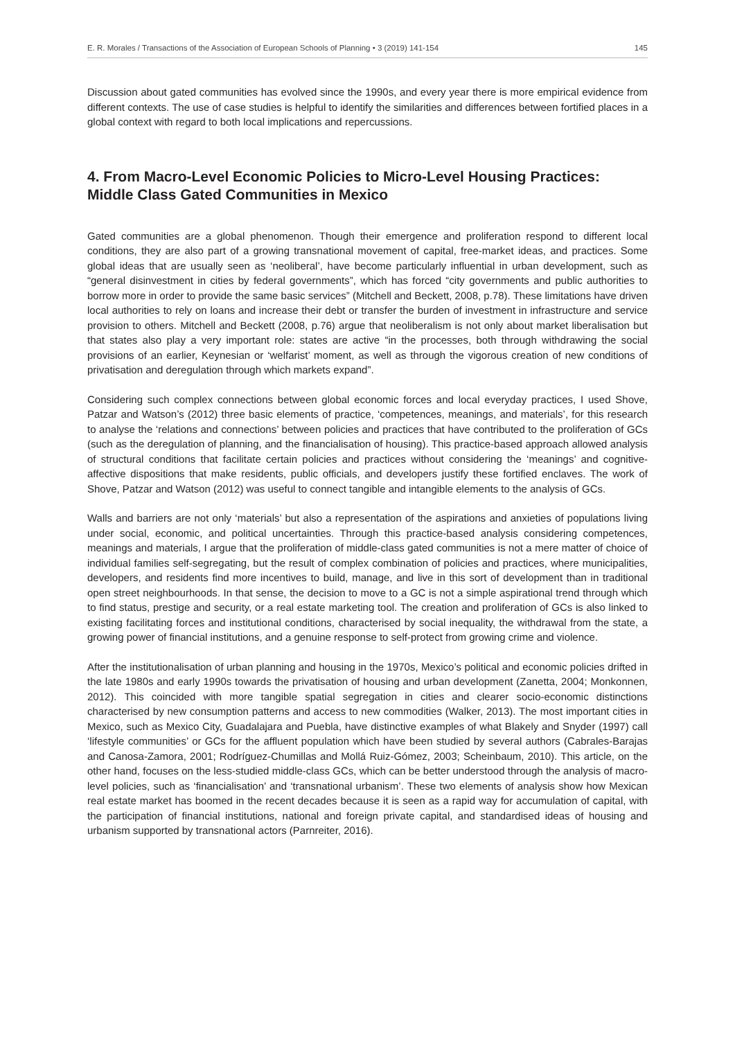E. R. Morales / Transactions of the Association of European Schools of Planning • 3 (2019) 141-154 145
Discussion about gated communities has evolved since the 1990s, and every year there is more empirical evidence from different contexts. The use of case studies is helpful to identify the similarities and differences between fortified places in a global context with regard to both local implications and repercussions.
4. From Macro-Level Economic Policies to Micro-Level Housing Practices: Middle Class Gated Communities in Mexico
Gated communities are a global phenomenon. Though their emergence and proliferation respond to different local conditions, they are also part of a growing transnational movement of capital, free-market ideas, and practices. Some global ideas that are usually seen as ‘neoliberal’, have become particularly influential in urban development, such as “general disinvestment in cities by federal governments”, which has forced “city governments and public authorities to borrow more in order to provide the same basic services” (Mitchell and Beckett, 2008, p.78). These limitations have driven local authorities to rely on loans and increase their debt or transfer the burden of investment in infrastructure and service provision to others. Mitchell and Beckett (2008, p.76) argue that neoliberalism is not only about market liberalisation but that states also play a very important role: states are active “in the processes, both through withdrawing the social provisions of an earlier, Keynesian or ‘welfarist’ moment, as well as through the vigorous creation of new conditions of privatisation and deregulation through which markets expand”.
Considering such complex connections between global economic forces and local everyday practices, I used Shove, Patzar and Watson’s (2012) three basic elements of practice, ‘competences, meanings, and materials’, for this research to analyse the ‘relations and connections’ between policies and practices that have contributed to the proliferation of GCs (such as the deregulation of planning, and the financialisation of housing). This practice-based approach allowed analysis of structural conditions that facilitate certain policies and practices without considering the ‘meanings’ and cognitive-affective dispositions that make residents, public officials, and developers justify these fortified enclaves. The work of Shove, Patzar and Watson (2012) was useful to connect tangible and intangible elements to the analysis of GCs.
Walls and barriers are not only ‘materials’ but also a representation of the aspirations and anxieties of populations living under social, economic, and political uncertainties. Through this practice-based analysis considering competences, meanings and materials, I argue that the proliferation of middle-class gated communities is not a mere matter of choice of individual families self-segregating, but the result of complex combination of policies and practices, where municipalities, developers, and residents find more incentives to build, manage, and live in this sort of development than in traditional open street neighbourhoods. In that sense, the decision to move to a GC is not a simple aspirational trend through which to find status, prestige and security, or a real estate marketing tool. The creation and proliferation of GCs is also linked to existing facilitating forces and institutional conditions, characterised by social inequality, the withdrawal from the state, a growing power of financial institutions, and a genuine response to self-protect from growing crime and violence.
After the institutionalisation of urban planning and housing in the 1970s, Mexico’s political and economic policies drifted in the late 1980s and early 1990s towards the privatisation of housing and urban development (Zanetta, 2004; Monkonnen, 2012). This coincided with more tangible spatial segregation in cities and clearer socio-economic distinctions characterised by new consumption patterns and access to new commodities (Walker, 2013). The most important cities in Mexico, such as Mexico City, Guadalajara and Puebla, have distinctive examples of what Blakely and Snyder (1997) call ‘lifestyle communities’ or GCs for the affluent population which have been studied by several authors (Cabrales-Barajas and Canosa-Zamora, 2001; Rodríguez-Chumillas and Mollá Ruiz-Gómez, 2003; Scheinbaum, 2010). This article, on the other hand, focuses on the less-studied middle-class GCs, which can be better understood through the analysis of macro-level policies, such as ‘financialisation’ and ‘transnational urbanism’. These two elements of analysis show how Mexican real estate market has boomed in the recent decades because it is seen as a rapid way for accumulation of capital, with the participation of financial institutions, national and foreign private capital, and standardised ideas of housing and urbanism supported by transnational actors (Parnreiter, 2016).